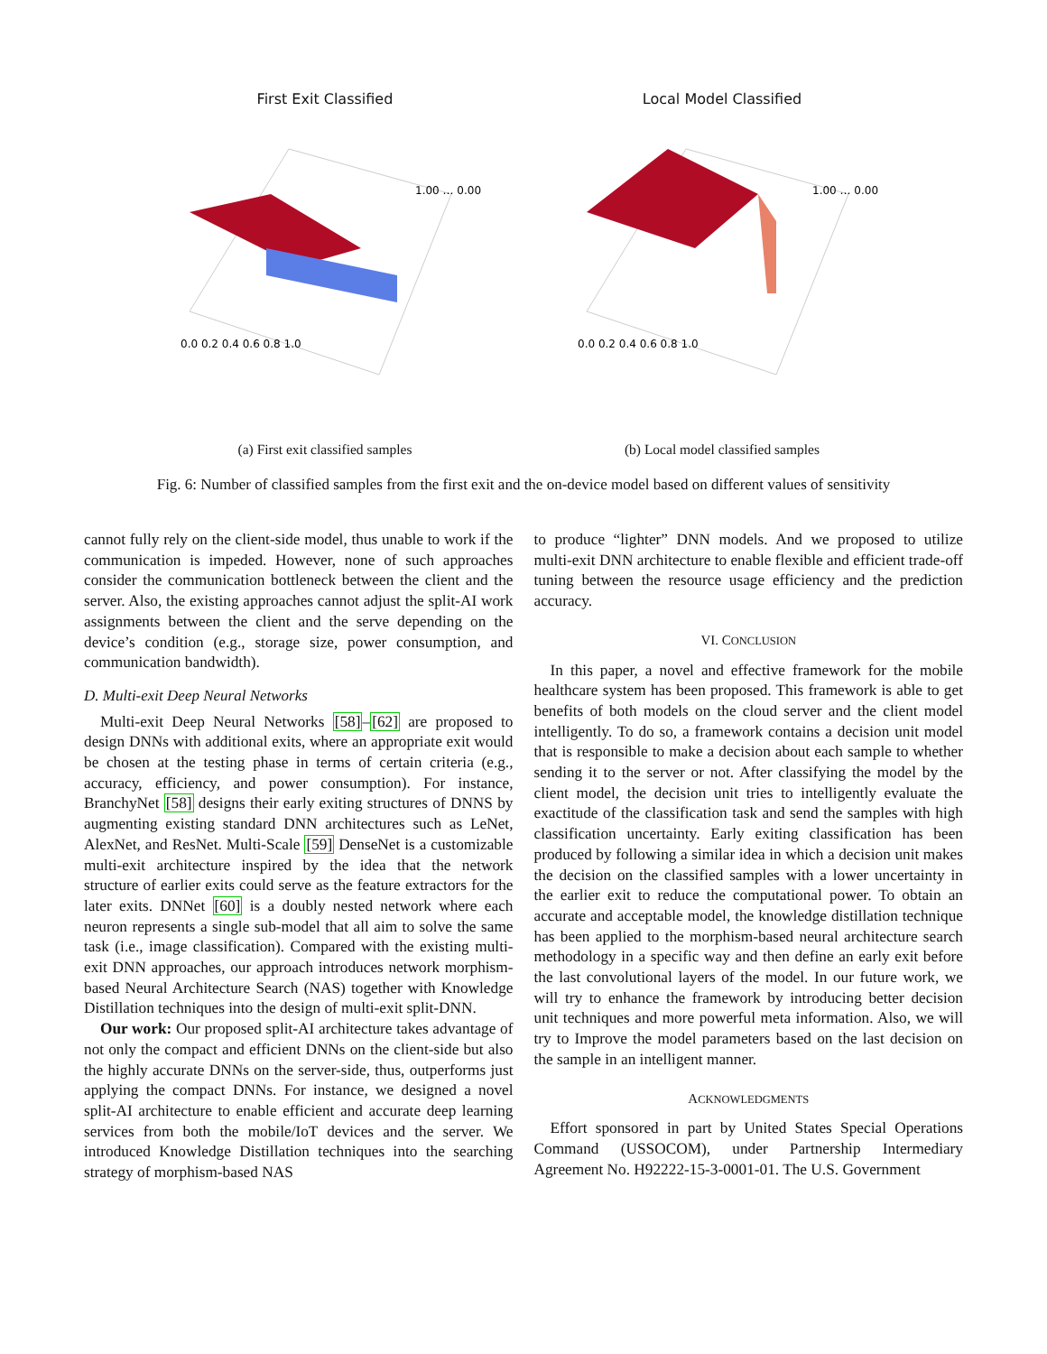First Exit Classified
0.0 0.2 0.4 0.6 0.8 1.0
1.00 … 0.00
(a) First exit classified samples
Local Model Classified
0.0 0.2 0.4 0.6 0.8 1.0
1.00 … 0.00
(b) Local model classified samples
Fig. 6: Number of classified samples from the first exit and the on-device model based on different values of sensitivity
cannot fully rely on the client-side model, thus unable to work if the communication is impeded. However, none of such approaches consider the communication bottleneck between the client and the server. Also, the existing approaches cannot adjust the split-AI work assignments between the client and the serve depending on the device’s condition (e.g., storage size, power consumption, and communication bandwidth).
D. Multi-exit Deep Neural Networks
Multi-exit Deep Neural Networks [58]–[62] are proposed to design DNNs with additional exits, where an appropriate exit would be chosen at the testing phase in terms of certain criteria (e.g., accuracy, efficiency, and power consumption). For instance, BranchyNet [58] designs their early exiting structures of DNNS by augmenting existing standard DNN architectures such as LeNet, AlexNet, and ResNet. Multi-Scale [59] DenseNet is a customizable multi-exit architecture inspired by the idea that the network structure of earlier exits could serve as the feature extractors for the later exits. DNNet [60] is a doubly nested network where each neuron represents a single sub-model that all aim to solve the same task (i.e., image classification). Compared with the existing multi-exit DNN approaches, our approach introduces network morphism-based Neural Architecture Search (NAS) together with Knowledge Distillation techniques into the design of multi-exit split-DNN.
Our work: Our proposed split-AI architecture takes advantage of not only the compact and efficient DNNs on the client-side but also the highly accurate DNNs on the server-side, thus, outperforms just applying the compact DNNs. For instance, we designed a novel split-AI architecture to enable efficient and accurate deep learning services from both the mobile/IoT devices and the server. We introduced Knowledge Distillation techniques into the searching strategy of morphism-based NAS
to produce “lighter” DNN models. And we proposed to utilize multi-exit DNN architecture to enable flexible and efficient trade-off tuning between the resource usage efficiency and the prediction accuracy.
VI. CONCLUSION
In this paper, a novel and effective framework for the mobile healthcare system has been proposed. This framework is able to get benefits of both models on the cloud server and the client model intelligently. To do so, a framework contains a decision unit model that is responsible to make a decision about each sample to whether sending it to the server or not. After classifying the model by the client model, the decision unit tries to intelligently evaluate the exactitude of the classification task and send the samples with high classification uncertainty. Early exiting classification has been produced by following a similar idea in which a decision unit makes the decision on the classified samples with a lower uncertainty in the earlier exit to reduce the computational power. To obtain an accurate and acceptable model, the knowledge distillation technique has been applied to the morphism-based neural architecture search methodology in a specific way and then define an early exit before the last convolutional layers of the model. In our future work, we will try to enhance the framework by introducing better decision unit techniques and more powerful meta information. Also, we will try to Improve the model parameters based on the last decision on the sample in an intelligent manner.
ACKNOWLEDGMENTS
Effort sponsored in part by United States Special Operations Command (USSOCOM), under Partnership Intermediary Agreement No. H92222-15-3-0001-01. The U.S. Government